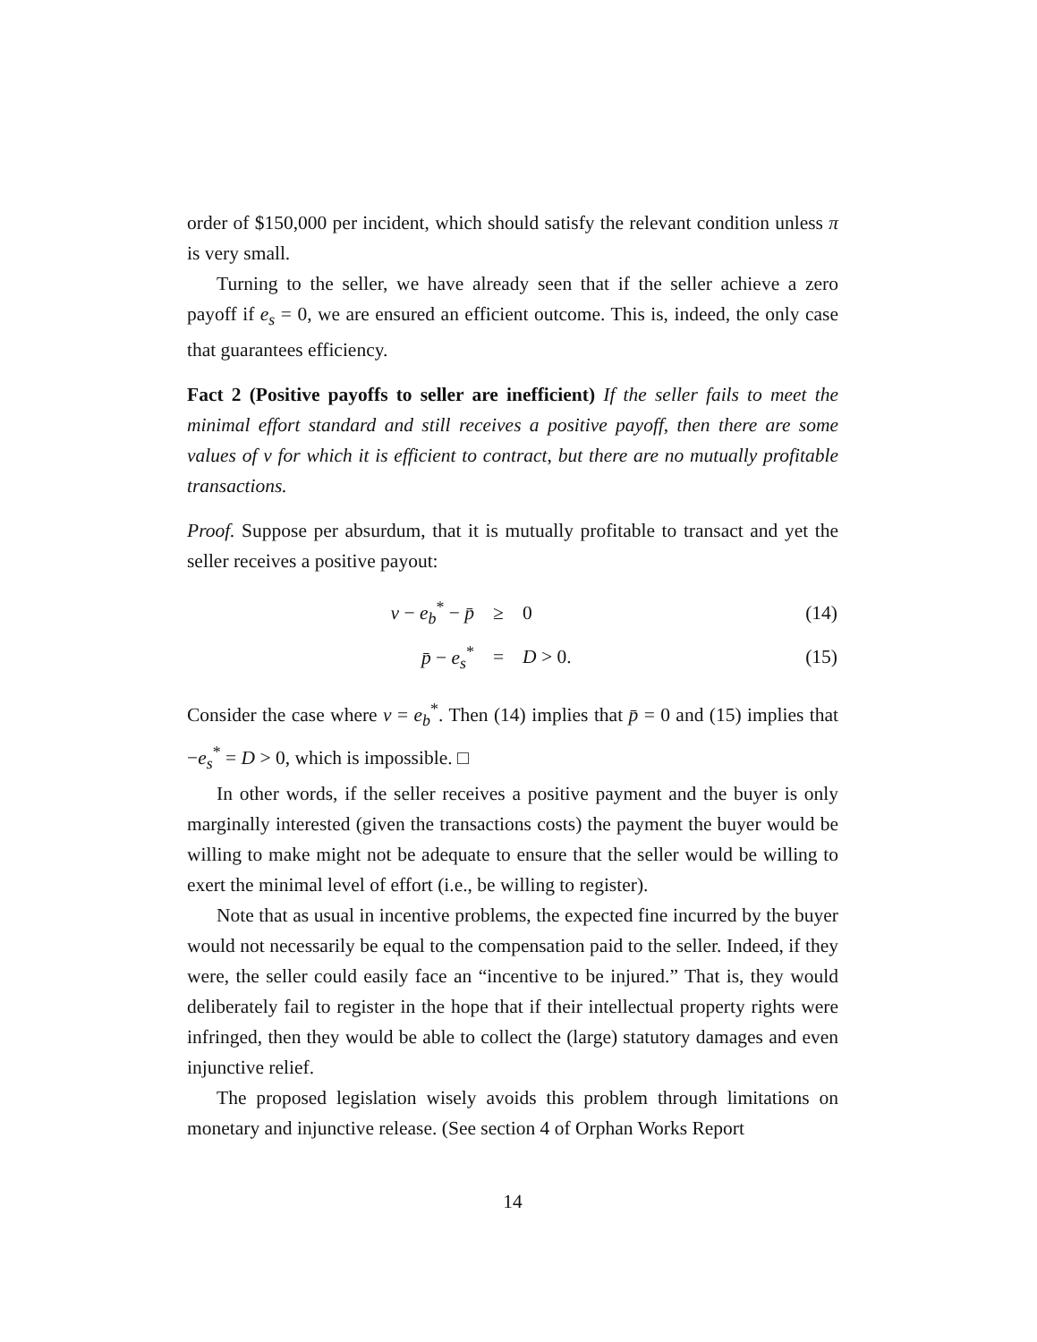order of $150,000 per incident, which should satisfy the relevant condition unless π is very small.
Turning to the seller, we have already seen that if the seller achieve a zero payoff if e<sub>s</sub> = 0, we are ensured an efficient outcome. This is, indeed, the only case that guarantees efficiency.
Fact 2 (Positive payoffs to seller are inefficient) If the seller fails to meet the minimal effort standard and still receives a positive payoff, then there are some values of v for which it is efficient to contract, but there are no mutually profitable transactions.
Proof. Suppose per absurdum, that it is mutually profitable to transact and yet the seller receives a positive payout:
| v − e<sub>b</sub><sup>*</sup> − p̄ | ≥ | 0 | (14) |
| p̄ − e<sub>s</sub><sup>*</sup> | = | D > 0. | (15) |
Consider the case where v = e<sub>b</sub><sup>*</sup>. Then (14) implies that p̄ = 0 and (15) implies that −e<sub>s</sub><sup>*</sup> = D > 0, which is impossible. □
In other words, if the seller receives a positive payment and the buyer is only marginally interested (given the transactions costs) the payment the buyer would be willing to make might not be adequate to ensure that the seller would be willing to exert the minimal level of effort (i.e., be willing to register).
Note that as usual in incentive problems, the expected fine incurred by the buyer would not necessarily be equal to the compensation paid to the seller. Indeed, if they were, the seller could easily face an “incentive to be injured.” That is, they would deliberately fail to register in the hope that if their intellectual property rights were infringed, then they would be able to collect the (large) statutory damages and even injunctive relief.
The proposed legislation wisely avoids this problem through limitations on monetary and injunctive release. (See section 4 of Orphan Works Report
14